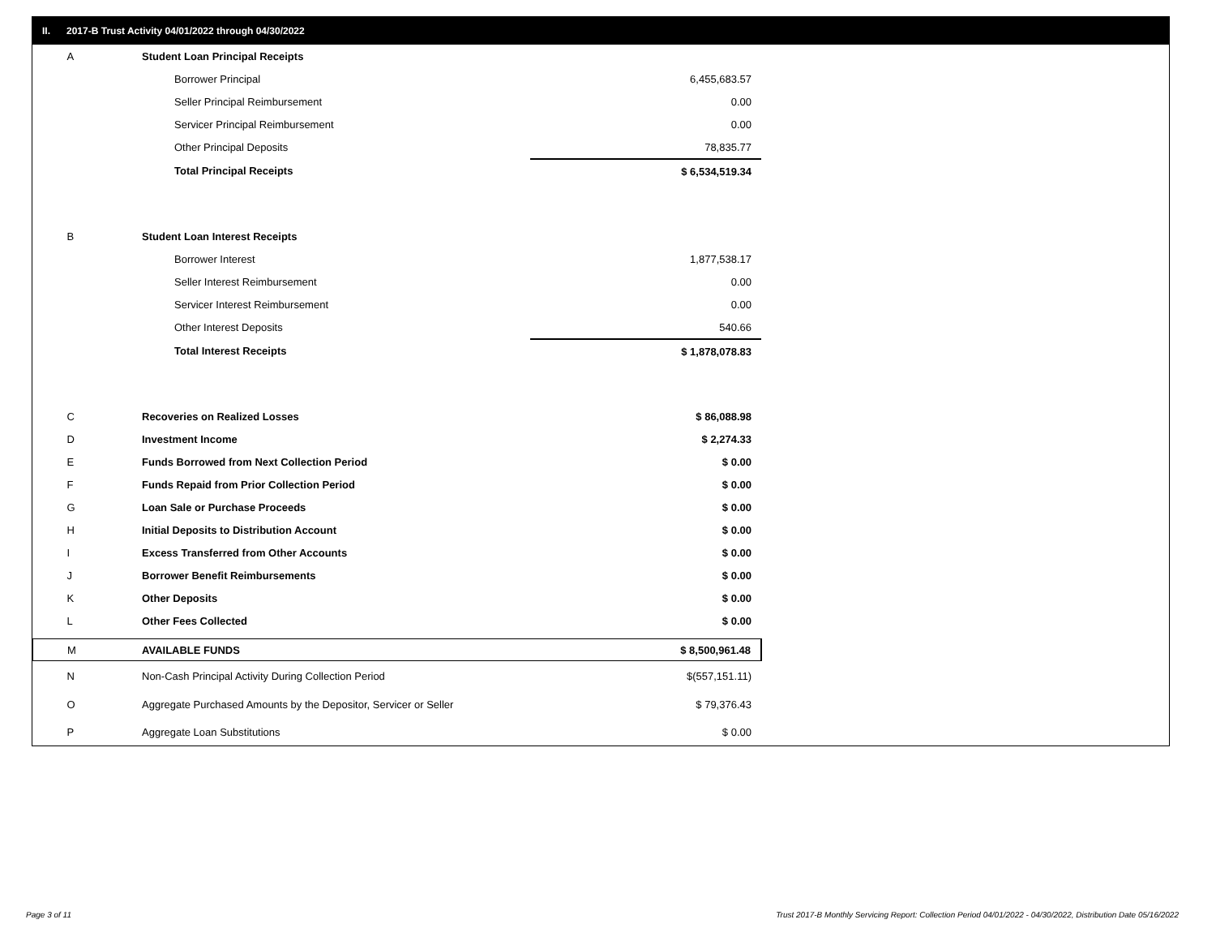II. 2017-B Trust Activity 04/01/2022 through 04/30/2022
| A | Student Loan Principal Receipts | |
| | Borrower Principal | 6,455,683.57 |
| | Seller Principal Reimbursement | 0.00 |
| | Servicer Principal Reimbursement | 0.00 |
| | Other Principal Deposits | 78,835.77 |
| | Total Principal Receipts | $ 6,534,519.34 |
| B | Student Loan Interest Receipts | |
| | Borrower Interest | 1,877,538.17 |
| | Seller Interest Reimbursement | 0.00 |
| | Servicer Interest Reimbursement | 0.00 |
| | Other Interest Deposits | 540.66 |
| | Total Interest Receipts | $ 1,878,078.83 |
| C | Recoveries on Realized Losses | $ 86,088.98 |
| D | Investment Income | $ 2,274.33 |
| E | Funds Borrowed from Next Collection Period | $ 0.00 |
| F | Funds Repaid from Prior Collection Period | $ 0.00 |
| G | Loan Sale or Purchase Proceeds | $ 0.00 |
| H | Initial Deposits to Distribution Account | $ 0.00 |
| I | Excess Transferred from Other Accounts | $ 0.00 |
| J | Borrower Benefit Reimbursements | $ 0.00 |
| K | Other Deposits | $ 0.00 |
| L | Other Fees Collected | $ 0.00 |
| M | AVAILABLE FUNDS | $ 8,500,961.48 |
| N | Non-Cash Principal Activity During Collection Period | $(557,151.11) |
| O | Aggregate Purchased Amounts by the Depositor, Servicer or Seller | $ 79,376.43 |
| P | Aggregate Loan Substitutions | $ 0.00 |
Page 3 of 11
Trust 2017-B Monthly Servicing Report: Collection Period 04/01/2022 - 04/30/2022, Distribution Date 05/16/2022